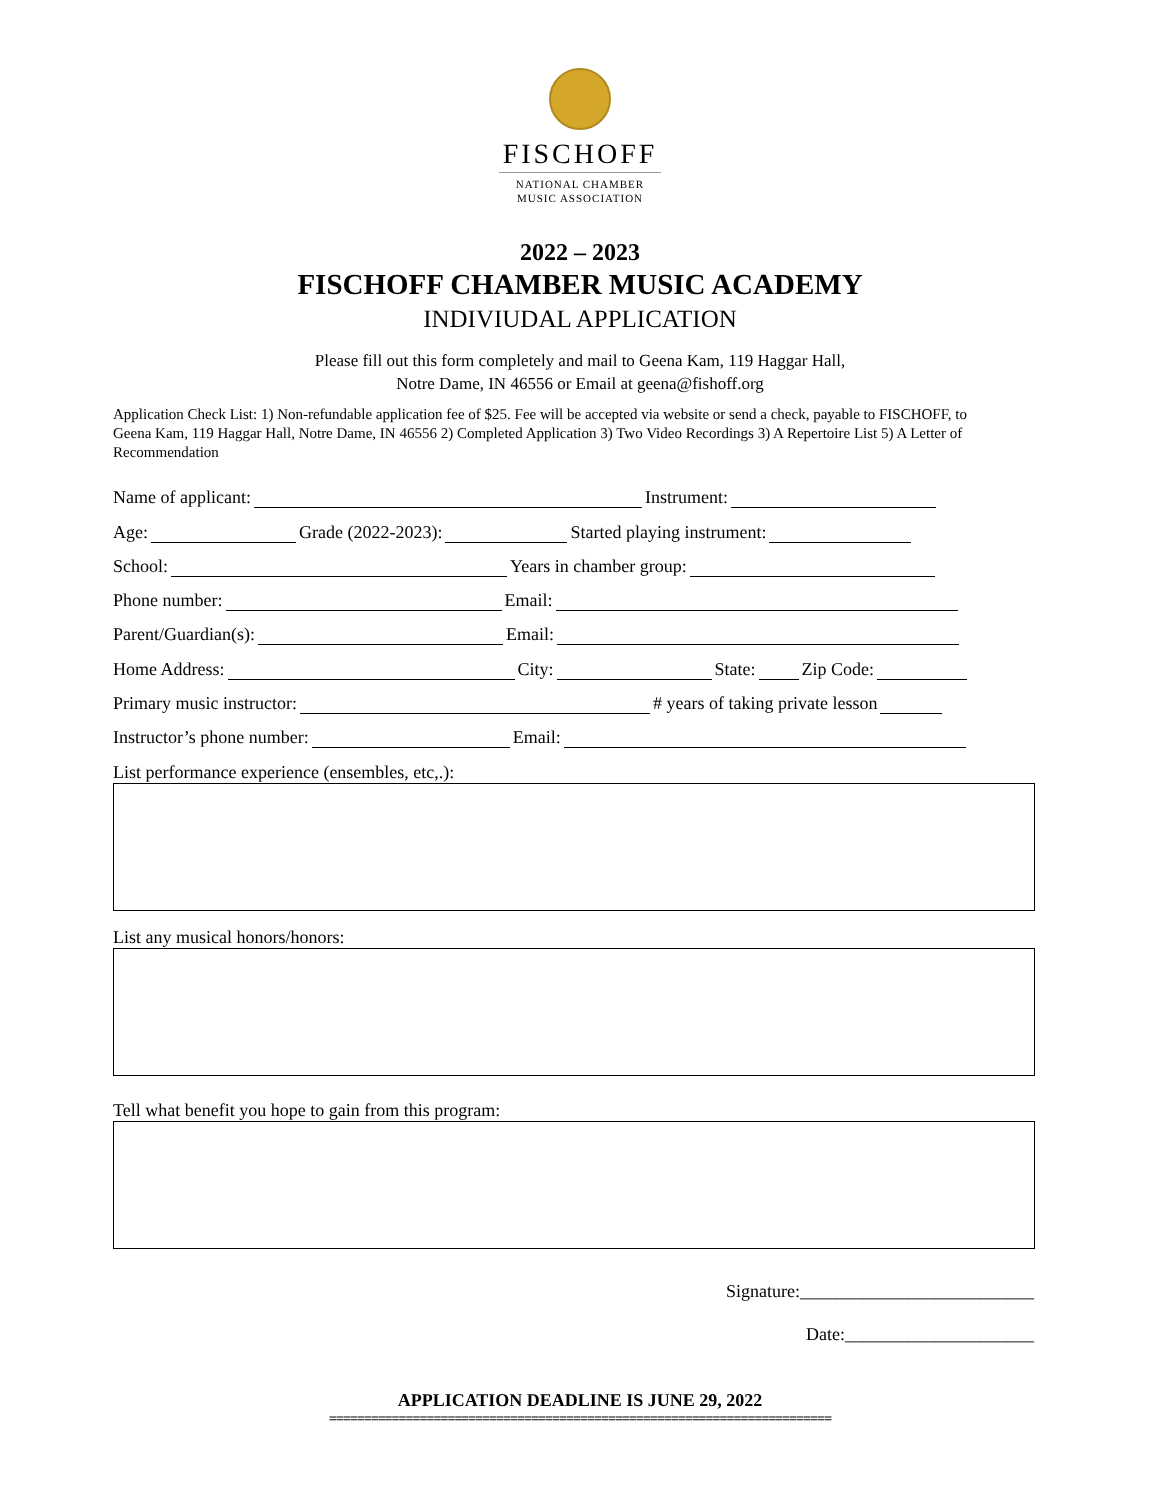FISCHOFF
NATIONAL CHAMBER
MUSIC ASSOCIATION
2022 – 2023
FISCHOFF CHAMBER MUSIC ACADEMY
INDIVIUDAL APPLICATION
Please fill out this form completely and mail to Geena Kam, 119 Haggar Hall,
Notre Dame, IN 46556 or Email at geena@fishoff.org
Application Check List: 1) Non-refundable application fee of $25. Fee will be accepted via website or send a check, payable to FISCHOFF, to Geena Kam, 119 Haggar Hall, Notre Dame, IN 46556 2) Completed Application 3) Two Video Recordings 3) A Repertoire List 5) A Letter of Recommendation
Name of applicant: Instrument:
Age: Grade (2022-2023): Started playing instrument:
School: Years in chamber group:
Phone number: Email:
Parent/Guardian(s): Email:
Home Address: City: State: Zip Code:
Primary music instructor: # years of taking private lesson
Instructor’s phone number: Email:
List performance experience (ensembles, etc,.):
List any musical honors/honors:
Tell what benefit you hope to gain from this program:
Signature:__________________________
Date:_____________________
APPLICATION DEADLINE IS JUNE 29, 2022
========================================================================